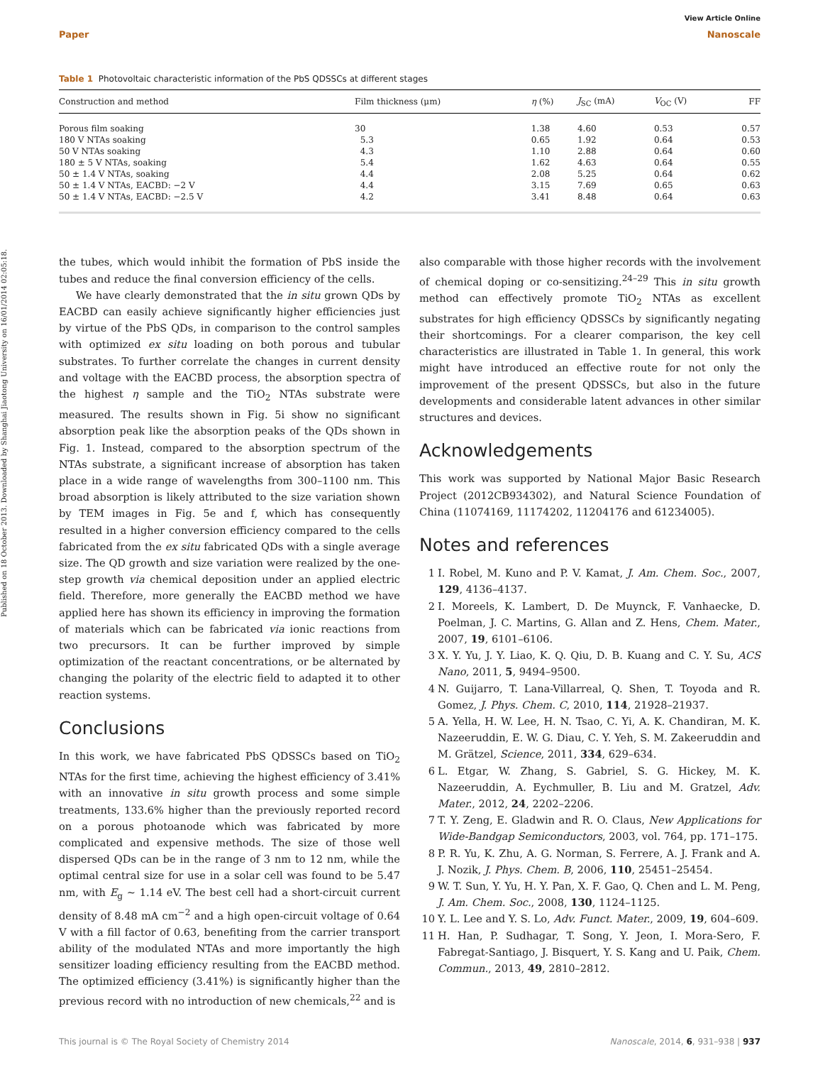View Article Online
Paper Nanoscale
Published on 18 October 2013. Downloaded by Shanghai Jiaotong University on 16/01/2014 02:05:18.
Table 1 Photovoltaic characteristic information of the PbS QDSSCs at different stages
| Construction and method | Film thickness (μm) | η (%) | J<sub>SC</sub> (mA) | V<sub>OC</sub> (V) | FF |
| --- | --- | --- | --- | --- | --- |
| Porous film soaking | 30 | 1.38 | 4.60 | 0.53 | 0.57 |
| 180 V NTAs soaking | 5.3 | 0.65 | 1.92 | 0.64 | 0.53 |
| 50 V NTAs soaking | 4.3 | 1.10 | 2.88 | 0.64 | 0.60 |
| 180 ± 5 V NTAs, soaking | 5.4 | 1.62 | 4.63 | 0.64 | 0.55 |
| 50 ± 1.4 V NTAs, soaking | 4.4 | 2.08 | 5.25 | 0.64 | 0.62 |
| 50 ± 1.4 V NTAs, EACBD: −2 V | 4.4 | 3.15 | 7.69 | 0.65 | 0.63 |
| 50 ± 1.4 V NTAs, EACBD: −2.5 V | 4.2 | 3.41 | 8.48 | 0.64 | 0.63 |
the tubes, which would inhibit the formation of PbS inside the tubes and reduce the final conversion efficiency of the cells.
We have clearly demonstrated that the in situ grown QDs by EACBD can easily achieve significantly higher efficiencies just by virtue of the PbS QDs, in comparison to the control samples with optimized ex situ loading on both porous and tubular substrates. To further correlate the changes in current density and voltage with the EACBD process, the absorption spectra of the highest η sample and the TiO<sub>2</sub> NTAs substrate were measured. The results shown in Fig. 5i show no significant absorption peak like the absorption peaks of the QDs shown in Fig. 1. Instead, compared to the absorption spectrum of the NTAs substrate, a significant increase of absorption has taken place in a wide range of wavelengths from 300–1100 nm. This broad absorption is likely attributed to the size variation shown by TEM images in Fig. 5e and f, which has consequently resulted in a higher conversion efficiency compared to the cells fabricated from the ex situ fabricated QDs with a single average size. The QD growth and size variation were realized by the one-step growth via chemical deposition under an applied electric field. Therefore, more generally the EACBD method we have applied here has shown its efficiency in improving the formation of materials which can be fabricated via ionic reactions from two precursors. It can be further improved by simple optimization of the reactant concentrations, or be alternated by changing the polarity of the electric field to adapted it to other reaction systems.
Conclusions
In this work, we have fabricated PbS QDSSCs based on TiO<sub>2</sub> NTAs for the first time, achieving the highest efficiency of 3.41% with an innovative in situ growth process and some simple treatments, 133.6% higher than the previously reported record on a porous photoanode which was fabricated by more complicated and expensive methods. The size of those well dispersed QDs can be in the range of 3 nm to 12 nm, while the optimal central size for use in a solar cell was found to be 5.47 nm, with E<sub>g</sub> ∼ 1.14 eV. The best cell had a short-circuit current density of 8.48 mA cm<sup>−2</sup> and a high open-circuit voltage of 0.64 V with a fill factor of 0.63, benefiting from the carrier transport ability of the modulated NTAs and more importantly the high sensitizer loading efficiency resulting from the EACBD method. The optimized efficiency (3.41%) is significantly higher than the previous record with no introduction of new chemicals,<sup>22</sup> and is
also comparable with those higher records with the involvement of chemical doping or co-sensitizing.<sup>24–29</sup> This in situ growth method can effectively promote TiO<sub>2</sub> NTAs as excellent substrates for high efficiency QDSSCs by significantly negating their shortcomings. For a clearer comparison, the key cell characteristics are illustrated in Table 1. In general, this work might have introduced an effective route for not only the improvement of the present QDSSCs, but also in the future developments and considerable latent advances in other similar structures and devices.
Acknowledgements
This work was supported by National Major Basic Research Project (2012CB934302), and Natural Science Foundation of China (11074169, 11174202, 11204176 and 61234005).
Notes and references
1 I. Robel, M. Kuno and P. V. Kamat, J. Am. Chem. Soc., 2007, 129, 4136–4137.
2 I. Moreels, K. Lambert, D. De Muynck, F. Vanhaecke, D. Poelman, J. C. Martins, G. Allan and Z. Hens, Chem. Mater., 2007, 19, 6101–6106.
3 X. Y. Yu, J. Y. Liao, K. Q. Qiu, D. B. Kuang and C. Y. Su, ACS Nano, 2011, 5, 9494–9500.
4 N. Guijarro, T. Lana-Villarreal, Q. Shen, T. Toyoda and R. Gomez, J. Phys. Chem. C, 2010, 114, 21928–21937.
5 A. Yella, H. W. Lee, H. N. Tsao, C. Yi, A. K. Chandiran, M. K. Nazeeruddin, E. W. G. Diau, C. Y. Yeh, S. M. Zakeeruddin and M. Grätzel, Science, 2011, 334, 629–634.
6 L. Etgar, W. Zhang, S. Gabriel, S. G. Hickey, M. K. Nazeeruddin, A. Eychmuller, B. Liu and M. Gratzel, Adv. Mater., 2012, 24, 2202–2206.
7 T. Y. Zeng, E. Gladwin and R. O. Claus, New Applications for Wide-Bandgap Semiconductors, 2003, vol. 764, pp. 171–175.
8 P. R. Yu, K. Zhu, A. G. Norman, S. Ferrere, A. J. Frank and A. J. Nozik, J. Phys. Chem. B, 2006, 110, 25451–25454.
9 W. T. Sun, Y. Yu, H. Y. Pan, X. F. Gao, Q. Chen and L. M. Peng, J. Am. Chem. Soc., 2008, 130, 1124–1125.
10 Y. L. Lee and Y. S. Lo, Adv. Funct. Mater., 2009, 19, 604–609.
11 H. Han, P. Sudhagar, T. Song, Y. Jeon, I. Mora-Sero, F. Fabregat-Santiago, J. Bisquert, Y. S. Kang and U. Paik, Chem. Commun., 2013, 49, 2810–2812.
This journal is © The Royal Society of Chemistry 2014 Nanoscale, 2014, 6, 931–938 | 937